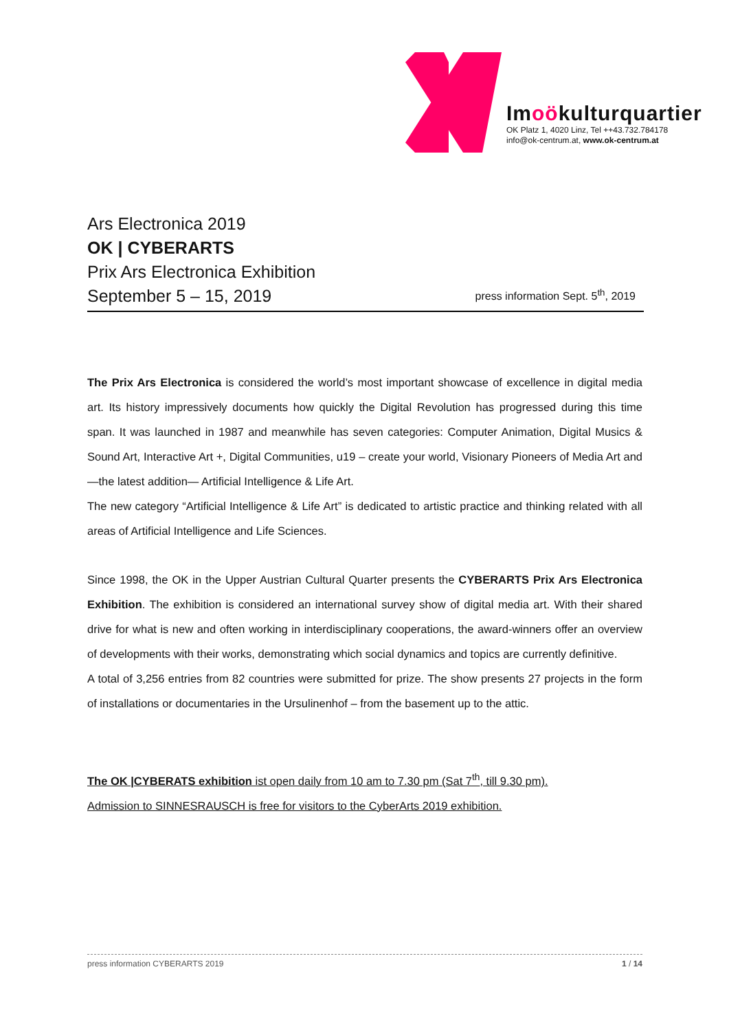Im oökulturquartier
OK Platz 1, 4020 Linz, Tel ++43.732.784178
info@ok-centrum.at, www.ok-centrum.at
Ars Electronica 2019
OK | CYBERARTS
Prix Ars Electronica Exhibition
September 5 – 15, 2019
press information Sept. 5<sup>th</sup>, 2019
The Prix Ars Electronica is considered the world’s most important showcase of excellence in digital media art. Its history impressively documents how quickly the Digital Revolution has progressed during this time span. It was launched in 1987 and meanwhile has seven categories: Computer Animation, Digital Musics & Sound Art, Interactive Art +, Digital Communities, u19 – create your world, Visionary Pioneers of Media Art and—the latest addition— Artificial Intelligence & Life Art.
The new category “Artificial Intelligence & Life Art” is dedicated to artistic practice and thinking related with all areas of Artificial Intelligence and Life Sciences.
Since 1998, the OK in the Upper Austrian Cultural Quarter presents the CYBERARTS Prix Ars Electronica Exhibition. The exhibition is considered an international survey show of digital media art. With their shared drive for what is new and often working in interdisciplinary cooperations, the award-winners offer an overview of developments with their works, demonstrating which social dynamics and topics are currently definitive.
A total of 3,256 entries from 82 countries were submitted for prize. The show presents 27 projects in the form of installations or documentaries in the Ursulinenhof – from the basement up to the attic.
The OK |CYBERATS exhibition ist open daily from 10 am to 7.30 pm (Sat 7<sup>th</sup>, till 9.30 pm).
Admission to SINNESRAUSCH is free for visitors to the CyberArts 2019 exhibition.
press information CYBERARTS 2019 1 / 14